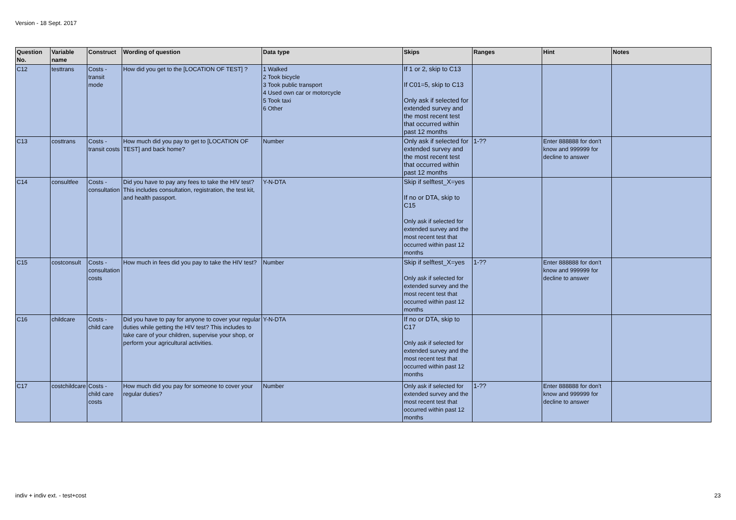Version - 18 Sept. 2017
| Question No. | Variable name | Construct | Wording of question | Data type | Skips | Ranges | Hint | Notes |
| --- | --- | --- | --- | --- | --- | --- | --- | --- |
| C12 | testtrans | Costs - transit mode | How did you get to the [LOCATION OF TEST] ? | 1 Walked 2 Took bicycle 3 Took public transport 4 Used own car or motorcycle 5 Took taxi 6 Other | If 1 or 2, skip to C13 If C01=5, skip to C13 Only ask if selected for extended survey and the most recent test that occurred within past 12 months | | | |
| C13 | costtrans | Costs - transit costs | How much did you pay to get to [LOCATION OF TEST] and back home? | Number | Only ask if selected for extended survey and the most recent test that occurred within past 12 months | 1-?? | Enter 888888 for don't know and 999999 for decline to answer | |
| C14 | consultfee | Costs - consultation | Did you have to pay any fees to take the HIV test? This includes consultation, registration, the test kit, and health passport. | Y-N-DTA | Skip if selftest_X=yes If no or DTA, skip to C15 Only ask if selected for extended survey and the most recent test that occurred within past 12 months | | | |
| C15 | costconsult | Costs - consultation costs | How much in fees did you pay to take the HIV test? | Number | Skip if selftest_X=yes Only ask if selected for extended survey and the most recent test that occurred within past 12 months | 1-?? | Enter 888888 for don't know and 999999 for decline to answer | |
| C16 | childcare | Costs - child care | Did you have to pay for anyone to cover your regular duties while getting the HIV test? This includes to take care of your children, supervise your shop, or perform your agricultural activities. | Y-N-DTA | If no or DTA, skip to C17 Only ask if selected for extended survey and the most recent test that occurred within past 12 months | | | |
| C17 | costchildcare | Costs - child care costs | How much did you pay for someone to cover your regular duties? | Number | Only ask if selected for extended survey and the most recent test that occurred within past 12 months | 1-?? | Enter 888888 for don't know and 999999 for decline to answer | |
indiv + indiv ext. - test+cost 23